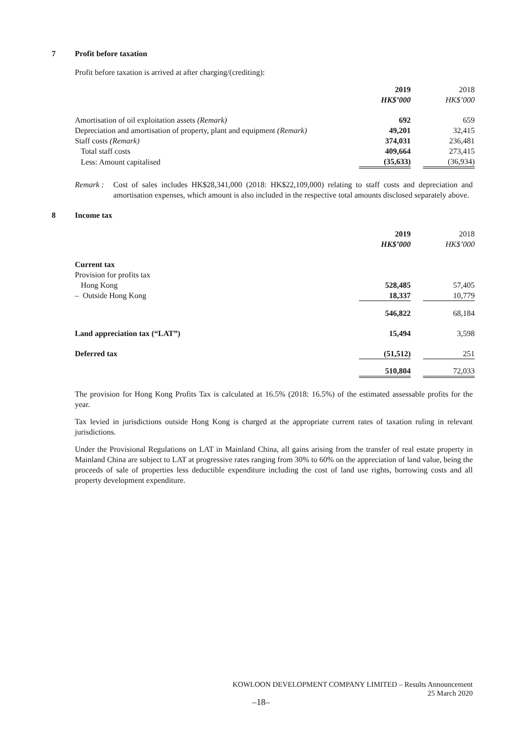7 Profit before taxation
Profit before taxation is arrived at after charging/(crediting):
| | 2019 | | 2018 |
| | HK$’000 | | HK$’000 |
| Amortisation of oil exploitation assets (Remark) | 692 | | 659 |
| Depreciation and amortisation of property, plant and equipment (Remark) | 49,201 | | 32,415 |
| Staff costs (Remark) | 374,031 | | 236,481 |
| Total staff costs | 409,664 | | 273,415 |
| Less: Amount capitalised | (35,633) | | (36,934) |
Remark : Cost of sales includes HK$28,341,000 (2018: HK$22,109,000) relating to staff costs and depreciation and amortisation expenses, which amount is also included in the respective total amounts disclosed separately above.
8 Income tax
| | 2019 | | 2018 |
| | HK$’000 | | HK$’000 |
| Current tax | | | |
| Provision for profits tax | | | |
| Hong Kong | 528,485 | | 57,405 |
| – Outside Hong Kong | 18,337 | | 10,779 |
| | 546,822 | | 68,184 |
| Land appreciation tax (“LAT”) | 15,494 | | 3,598 |
| Deferred tax | (51,512) | | 251 |
| | 510,804 | | 72,033 |
The provision for Hong Kong Profits Tax is calculated at 16.5% (2018: 16.5%) of the estimated assessable profits for the year.
Tax levied in jurisdictions outside Hong Kong is charged at the appropriate current rates of taxation ruling in relevant jurisdictions.
Under the Provisional Regulations on LAT in Mainland China, all gains arising from the transfer of real estate property in Mainland China are subject to LAT at progressive rates ranging from 30% to 60% on the appreciation of land value, being the proceeds of sale of properties less deductible expenditure including the cost of land use rights, borrowing costs and all property development expenditure.
KOWLOON DEVELOPMENT COMPANY LIMITED – Results Announcement
25 March 2020
–18–